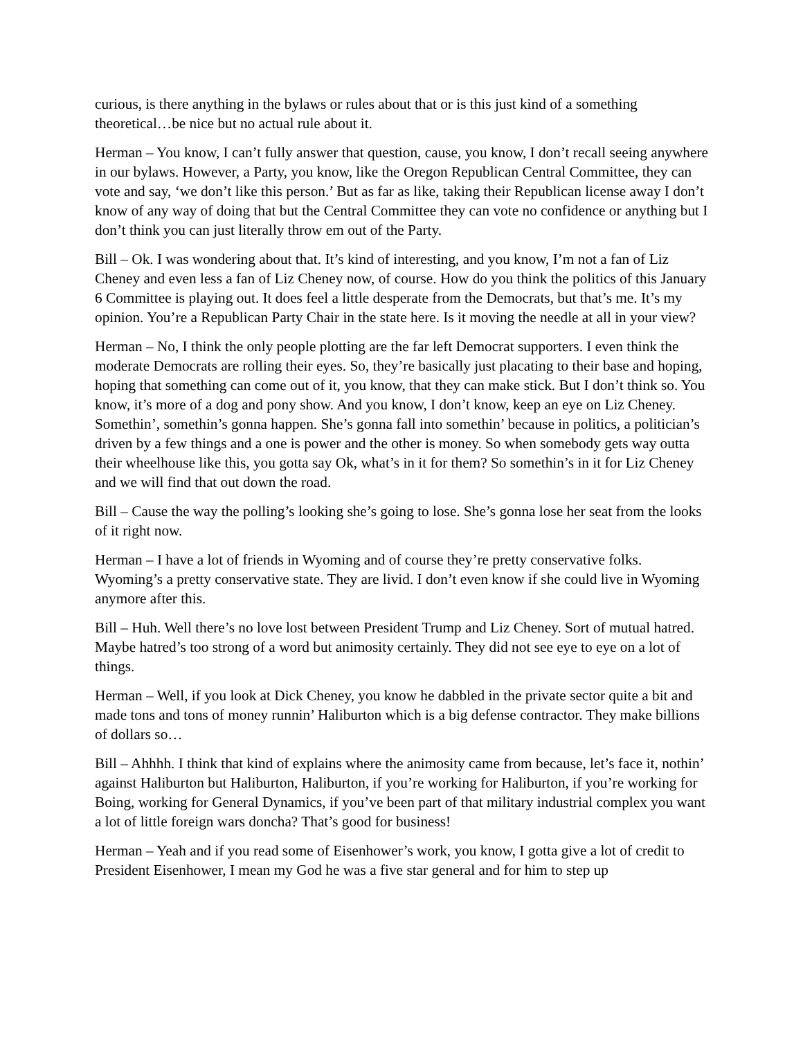curious, is there anything in the bylaws or rules about that or is this just kind of a something theoretical…be nice but no actual rule about it.
Herman – You know, I can’t fully answer that question, cause, you know, I don’t recall seeing anywhere in our bylaws. However, a Party, you know, like the Oregon Republican Central Committee, they can vote and say, ‘we don’t like this person.’ But as far as like, taking their Republican license away I don’t know of any way of doing that but the Central Committee they can vote no confidence or anything but I don’t think you can just literally throw em out of the Party.
Bill – Ok. I was wondering about that. It’s kind of interesting, and you know, I’m not a fan of Liz Cheney and even less a fan of Liz Cheney now, of course. How do you think the politics of this January 6 Committee is playing out. It does feel a little desperate from the Democrats, but that’s me. It’s my opinion. You’re a Republican Party Chair in the state here. Is it moving the needle at all in your view?
Herman – No, I think the only people plotting are the far left Democrat supporters. I even think the moderate Democrats are rolling their eyes. So, they’re basically just placating to their base and hoping, hoping that something can come out of it, you know, that they can make stick. But I don’t think so. You know, it’s more of a dog and pony show. And you know, I don’t know, keep an eye on Liz Cheney. Somethin’, somethin’s gonna happen. She’s gonna fall into somethin’ because in politics, a politician’s driven by a few things and a one is power and the other is money. So when somebody gets way outta their wheelhouse like this, you gotta say Ok, what’s in it for them? So somethin’s in it for Liz Cheney and we will find that out down the road.
Bill – Cause the way the polling’s looking she’s going to lose. She’s gonna lose her seat from the looks of it right now.
Herman – I have a lot of friends in Wyoming and of course they’re pretty conservative folks. Wyoming’s a pretty conservative state. They are livid. I don’t even know if she could live in Wyoming anymore after this.
Bill – Huh. Well there’s no love lost between President Trump and Liz Cheney. Sort of mutual hatred. Maybe hatred’s too strong of a word but animosity certainly. They did not see eye to eye on a lot of things.
Herman – Well, if you look at Dick Cheney, you know he dabbled in the private sector quite a bit and made tons and tons of money runnin’ Haliburton which is a big defense contractor. They make billions of dollars so…
Bill – Ahhhh. I think that kind of explains where the animosity came from because, let’s face it, nothin’ against Haliburton but Haliburton, Haliburton, if you’re working for Haliburton, if you’re working for Boing, working for General Dynamics, if you’ve been part of that military industrial complex you want a lot of little foreign wars doncha? That’s good for business!
Herman – Yeah and if you read some of Eisenhower’s work, you know, I gotta give a lot of credit to President Eisenhower, I mean my God he was a five star general and for him to step up